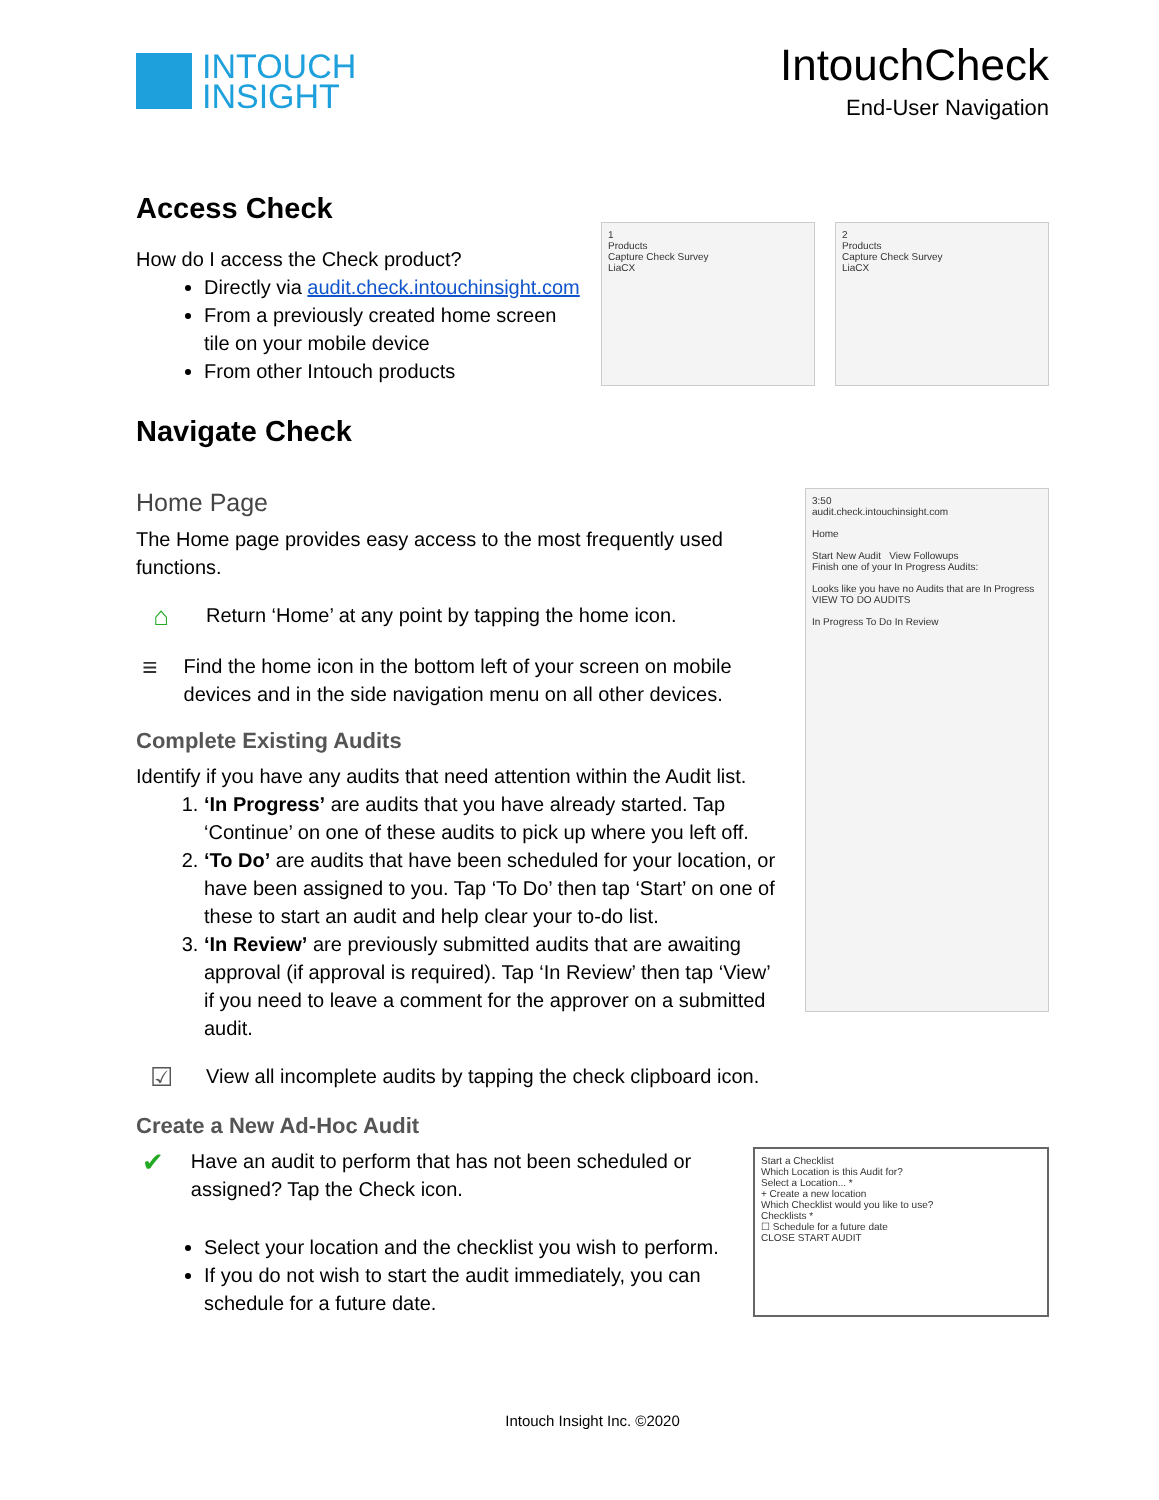INTOUCH
INSIGHT
IntouchCheck
End-User Navigation
Access Check
How do I access the Check product?
Directly via audit.check.intouchinsight.com
From a previously created home screen tile on your mobile device
From other Intouch products
Navigate Check
1
Products
Capture Check Survey
LiaCX
2
Products
Capture Check Survey
LiaCX
Home Page
The Home page provides easy access to the most frequently used functions.
⌂
Return ‘Home’ at any point by tapping the home icon.
≡
Find the home icon in the bottom left of your screen on mobile devices and in the side navigation menu on all other devices.
Complete Existing Audits
Identify if you have any audits that need attention within the Audit list.
1. ‘In Progress’ are audits that you have already started. Tap ‘Continue’ on one of these audits to pick up where you left off.
2. ‘To Do’ are audits that have been scheduled for your location, or have been assigned to you. Tap ‘To Do’ then tap ‘Start’ on one of these to start an audit and help clear your to-do list.
3. ‘In Review’ are previously submitted audits that are awaiting approval (if approval is required). Tap ‘In Review’ then tap ‘View’ if you need to leave a comment for the approver on a submitted audit.
☑
View all incomplete audits by tapping the check clipboard icon.
3:50
audit.check.intouchinsight.com
Home
Start New Audit View Followups
Finish one of your In Progress Audits:
Looks like you have no Audits that are In Progress
VIEW TO DO AUDITS
In Progress To Do In Review
Create a New Ad-Hoc Audit
✔
Have an audit to perform that has not been scheduled or assigned? Tap the Check icon.
Select your location and the checklist you wish to perform.
If you do not wish to start the audit immediately, you can schedule for a future date.
Start a Checklist
Which Location is this Audit for?
Select a Location... *
+ Create a new location
Which Checklist would you like to use?
Checklists *
☐ Schedule for a future date
CLOSE START AUDIT
Intouch Insight Inc. ©2020